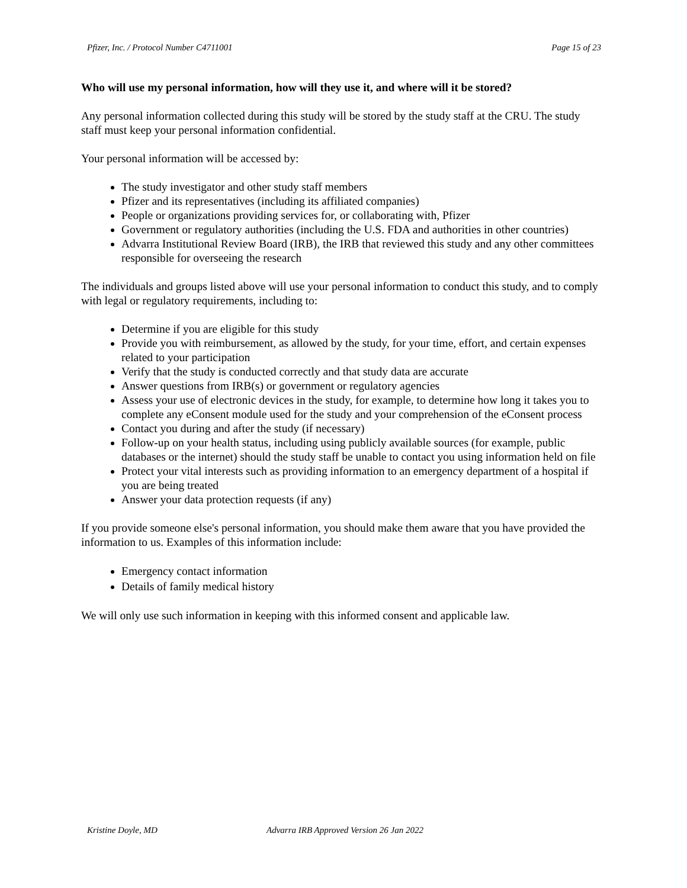Pfizer, Inc. / Protocol Number C4711001 Page 15 of 23
Who will use my personal information, how will they use it, and where will it be stored?
Any personal information collected during this study will be stored by the study staff at the CRU. The study staff must keep your personal information confidential.
Your personal information will be accessed by:
The study investigator and other study staff members
Pfizer and its representatives (including its affiliated companies)
People or organizations providing services for, or collaborating with, Pfizer
Government or regulatory authorities (including the U.S. FDA and authorities in other countries)
Advarra Institutional Review Board (IRB), the IRB that reviewed this study and any other committees responsible for overseeing the research
The individuals and groups listed above will use your personal information to conduct this study, and to comply with legal or regulatory requirements, including to:
Determine if you are eligible for this study
Provide you with reimbursement, as allowed by the study, for your time, effort, and certain expenses related to your participation
Verify that the study is conducted correctly and that study data are accurate
Answer questions from IRB(s) or government or regulatory agencies
Assess your use of electronic devices in the study, for example, to determine how long it takes you to complete any eConsent module used for the study and your comprehension of the eConsent process
Contact you during and after the study (if necessary)
Follow-up on your health status, including using publicly available sources (for example, public databases or the internet) should the study staff be unable to contact you using information held on file
Protect your vital interests such as providing information to an emergency department of a hospital if you are being treated
Answer your data protection requests (if any)
If you provide someone else's personal information, you should make them aware that you have provided the information to us. Examples of this information include:
Emergency contact information
Details of family medical history
We will only use such information in keeping with this informed consent and applicable law.
Kristine Doyle, MD Advarra IRB Approved Version 26 Jan 2022